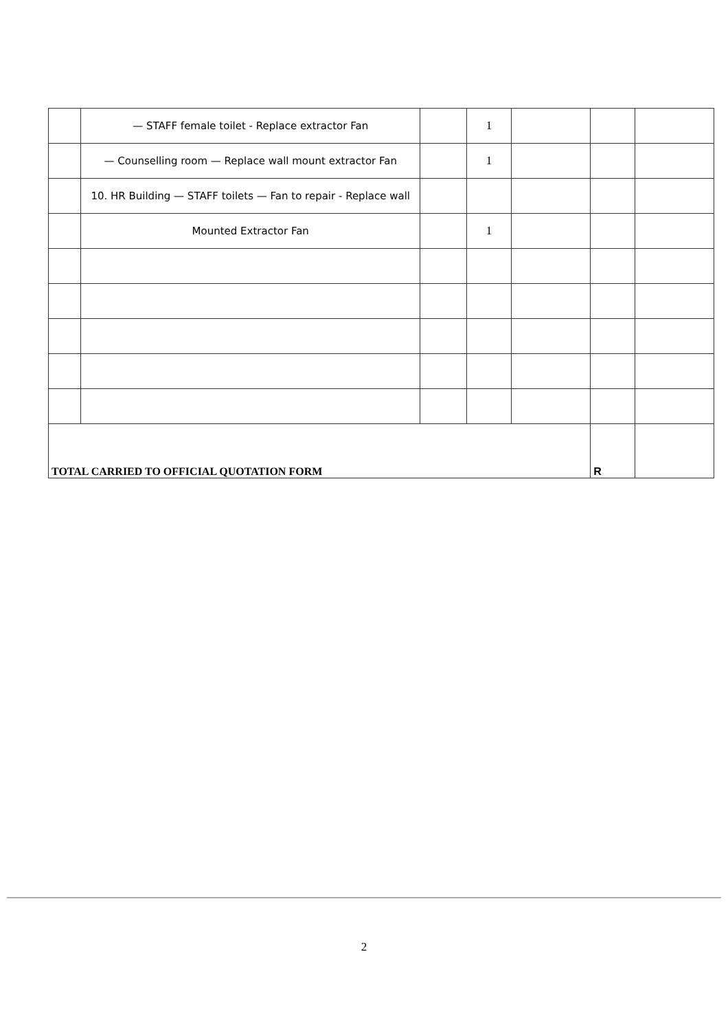| | — STAFF female toilet - Replace extractor Fan | | 1 | | | |
| | — Counselling room — Replace wall mount extractor Fan | | 1 | | | |
| | 10. HR Building — STAFF toilets — Fan to repair - Replace wall | | | | | |
| | Mounted Extractor Fan | | 1 | | | |
| TOTAL CARRIED TO OFFICIAL QUOTATION FORM | | | | | R | |
2